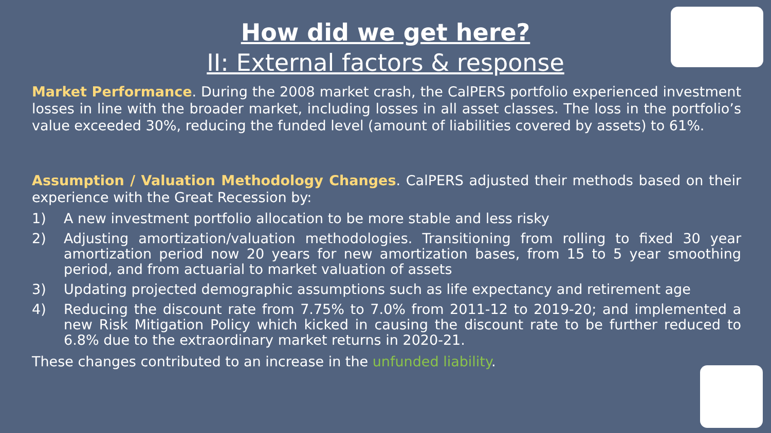How did we get here?
II: External factors & response
Market Performance. During the 2008 market crash, the CalPERS portfolio experienced investment losses in line with the broader market, including losses in all asset classes. The loss in the portfolio’s value exceeded 30%, reducing the funded level (amount of liabilities covered by assets) to 61%.
Assumption / Valuation Methodology Changes. CalPERS adjusted their methods based on their experience with the Great Recession by:
1) A new investment portfolio allocation to be more stable and less risky
2) Adjusting amortization/valuation methodologies. Transitioning from rolling to fixed 30 year amortization period now 20 years for new amortization bases, from 15 to 5 year smoothing period, and from actuarial to market valuation of assets
3) Updating projected demographic assumptions such as life expectancy and retirement age
4) Reducing the discount rate from 7.75% to 7.0% from 2011-12 to 2019-20; and implemented a new Risk Mitigation Policy which kicked in causing the discount rate to be further reduced to 6.8% due to the extraordinary market returns in 2020-21.
These changes contributed to an increase in the unfunded liability.